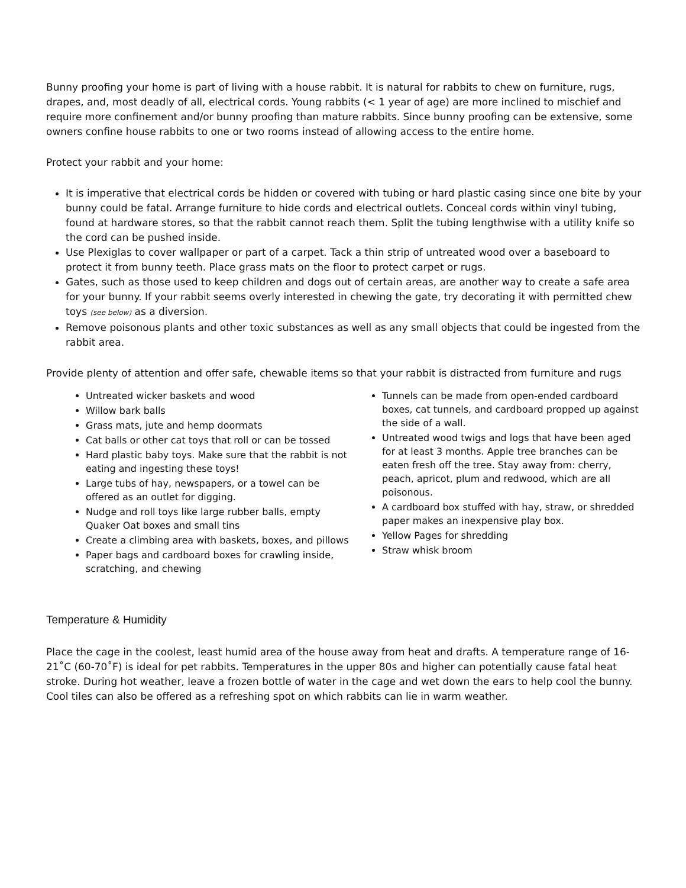Bunny proofing your home is part of living with a house rabbit. It is natural for rabbits to chew on furniture, rugs, drapes, and, most deadly of all, electrical cords. Young rabbits (< 1 year of age) are more inclined to mischief and require more confinement and/or bunny proofing than mature rabbits. Since bunny proofing can be extensive, some owners confine house rabbits to one or two rooms instead of allowing access to the entire home.
Protect your rabbit and your home:
It is imperative that electrical cords be hidden or covered with tubing or hard plastic casing since one bite by your bunny could be fatal. Arrange furniture to hide cords and electrical outlets. Conceal cords within vinyl tubing, found at hardware stores, so that the rabbit cannot reach them. Split the tubing lengthwise with a utility knife so the cord can be pushed inside.
Use Plexiglas to cover wallpaper or part of a carpet. Tack a thin strip of untreated wood over a baseboard to protect it from bunny teeth. Place grass mats on the floor to protect carpet or rugs.
Gates, such as those used to keep children and dogs out of certain areas, are another way to create a safe area for your bunny. If your rabbit seems overly interested in chewing the gate, try decorating it with permitted chew toys (see below) as a diversion.
Remove poisonous plants and other toxic substances as well as any small objects that could be ingested from the rabbit area.
Provide plenty of attention and offer safe, chewable items so that your rabbit is distracted from furniture and rugs
Untreated wicker baskets and wood
Willow bark balls
Grass mats, jute and hemp doormats
Cat balls or other cat toys that roll or can be tossed
Hard plastic baby toys. Make sure that the rabbit is not eating and ingesting these toys!
Large tubs of hay, newspapers, or a towel can be offered as an outlet for digging.
Nudge and roll toys like large rubber balls, empty Quaker Oat boxes and small tins
Create a climbing area with baskets, boxes, and pillows
Paper bags and cardboard boxes for crawling inside, scratching, and chewing
Tunnels can be made from open-ended cardboard boxes, cat tunnels, and cardboard propped up against the side of a wall.
Untreated wood twigs and logs that have been aged for at least 3 months. Apple tree branches can be eaten fresh off the tree. Stay away from: cherry, peach, apricot, plum and redwood, which are all poisonous.
A cardboard box stuffed with hay, straw, or shredded paper makes an inexpensive play box.
Yellow Pages for shredding
Straw whisk broom
Temperature & Humidity
Place the cage in the coolest, least humid area of the house away from heat and drafts. A temperature range of 16-21˚C (60-70˚F) is ideal for pet rabbits. Temperatures in the upper 80s and higher can potentially cause fatal heat stroke. During hot weather, leave a frozen bottle of water in the cage and wet down the ears to help cool the bunny. Cool tiles can also be offered as a refreshing spot on which rabbits can lie in warm weather.